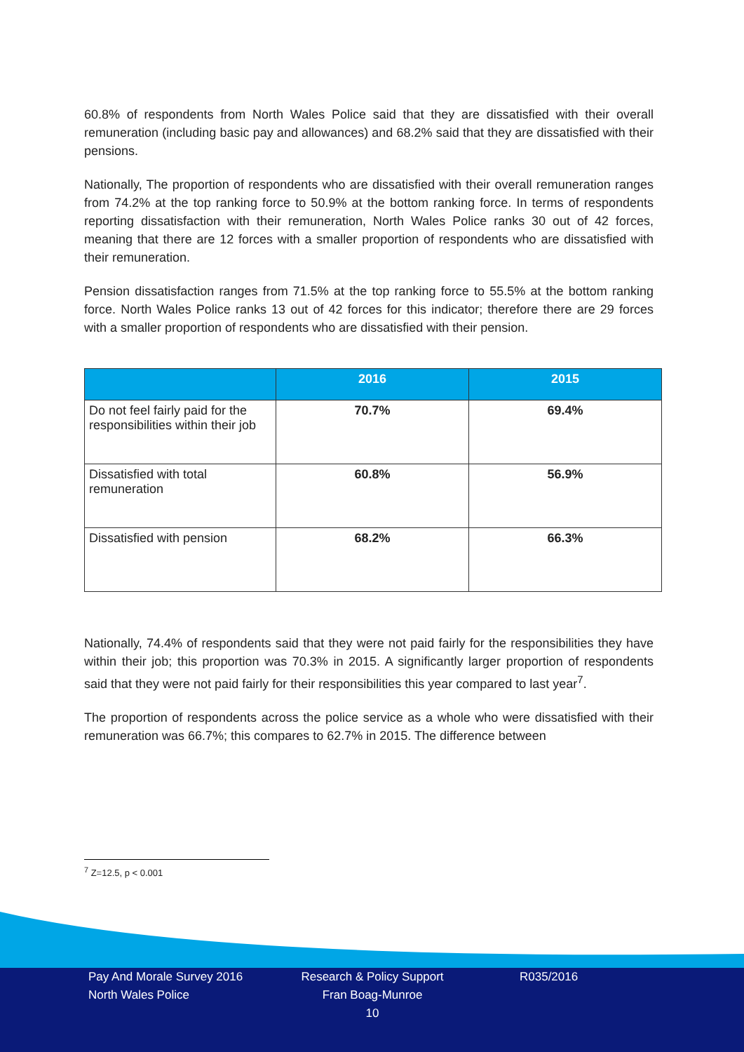60.8% of respondents from North Wales Police said that they are dissatisfied with their overall remuneration (including basic pay and allowances) and 68.2% said that they are dissatisfied with their pensions.
Nationally, The proportion of respondents who are dissatisfied with their overall remuneration ranges from 74.2% at the top ranking force to 50.9% at the bottom ranking force. In terms of respondents reporting dissatisfaction with their remuneration, North Wales Police ranks 30 out of 42 forces, meaning that there are 12 forces with a smaller proportion of respondents who are dissatisfied with their remuneration.
Pension dissatisfaction ranges from 71.5% at the top ranking force to 55.5% at the bottom ranking force. North Wales Police ranks 13 out of 42 forces for this indicator; therefore there are 29 forces with a smaller proportion of respondents who are dissatisfied with their pension.
| | 2016 | 2015 |
| --- | --- | --- |
| Do not feel fairly paid for the responsibilities within their job | 70.7% | 69.4% |
| Dissatisfied with total remuneration | 60.8% | 56.9% |
| Dissatisfied with pension | 68.2% | 66.3% |
Nationally, 74.4% of respondents said that they were not paid fairly for the responsibilities they have within their job; this proportion was 70.3% in 2015. A significantly larger proportion of respondents said that they were not paid fairly for their responsibilities this year compared to last year<sup>7</sup>.
The proportion of respondents across the police service as a whole who were dissatisfied with their remuneration was 66.7%; this compares to 62.7% in 2015. The difference between
<sup>7</sup> Z=12.5, p < 0.001
Pay And Morale Survey 2016
North Wales Police
Research & Policy Support
Fran Boag-Munroe
10
R035/2016